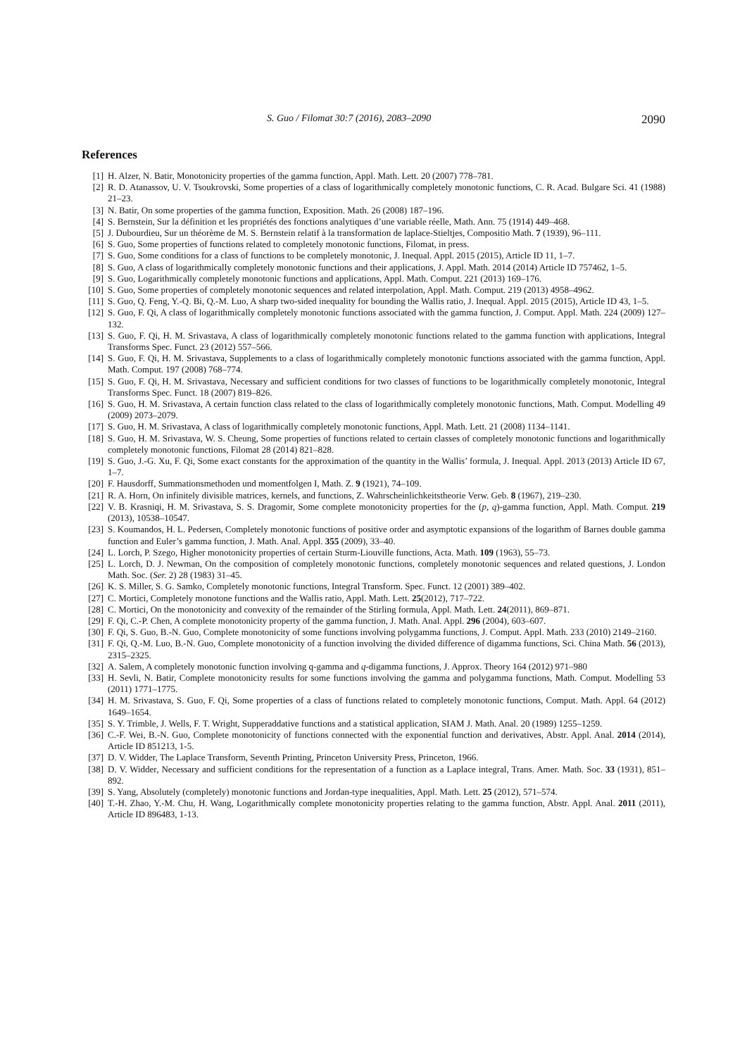S. Guo / Filomat 30:7 (2016), 2083–2090 2090
References
[1] H. Alzer, N. Batir, Monotonicity properties of the gamma function, Appl. Math. Lett. 20 (2007) 778–781.
[2] R. D. Atanassov, U. V. Tsoukrovski, Some properties of a class of logarithmically completely monotonic functions, C. R. Acad. Bulgare Sci. 41 (1988) 21–23.
[3] N. Batir, On some properties of the gamma function, Exposition. Math. 26 (2008) 187–196.
[4] S. Bernstein, Sur la définition et les propriétés des fonctions analytiques d’une variable réelle, Math. Ann. 75 (1914) 449–468.
[5] J. Dubourdieu, Sur un théorème de M. S. Bernstein relatif à la transformation de laplace-Stieltjes, Compositio Math. 7 (1939), 96–111.
[6] S. Guo, Some properties of functions related to completely monotonic functions, Filomat, in press.
[7] S. Guo, Some conditions for a class of functions to be completely monotonic, J. Inequal. Appl. 2015 (2015), Article ID 11, 1–7.
[8] S. Guo, A class of logarithmically completely monotonic functions and their applications, J. Appl. Math. 2014 (2014) Article ID 757462, 1–5.
[9] S. Guo, Logarithmically completely monotonic functions and applications, Appl. Math. Comput. 221 (2013) 169–176.
[10] S. Guo, Some properties of completely monotonic sequences and related interpolation, Appl. Math. Comput. 219 (2013) 4958–4962.
[11] S. Guo, Q. Feng, Y.-Q. Bi, Q.-M. Luo, A sharp two-sided inequality for bounding the Wallis ratio, J. Inequal. Appl. 2015 (2015), Article ID 43, 1–5.
[12] S. Guo, F. Qi, A class of logarithmically completely monotonic functions associated with the gamma function, J. Comput. Appl. Math. 224 (2009) 127–132.
[13] S. Guo, F. Qi, H. M. Srivastava, A class of logarithmically completely monotonic functions related to the gamma function with applications, Integral Transforms Spec. Funct. 23 (2012) 557–566.
[14] S. Guo, F. Qi, H. M. Srivastava, Supplements to a class of logarithmically completely monotonic functions associated with the gamma function, Appl. Math. Comput. 197 (2008) 768–774.
[15] S. Guo, F. Qi, H. M. Srivastava, Necessary and sufficient conditions for two classes of functions to be logarithmically completely monotonic, Integral Transforms Spec. Funct. 18 (2007) 819–826.
[16] S. Guo, H. M. Srivastava, A certain function class related to the class of logarithmically completely monotonic functions, Math. Comput. Modelling 49 (2009) 2073–2079.
[17] S. Guo, H. M. Srivastava, A class of logarithmically completely monotonic functions, Appl. Math. Lett. 21 (2008) 1134–1141.
[18] S. Guo, H. M. Srivastava, W. S. Cheung, Some properties of functions related to certain classes of completely monotonic functions and logarithmically completely monotonic functions, Filomat 28 (2014) 821–828.
[19] S. Guo, J.-G. Xu, F. Qi, Some exact constants for the approximation of the quantity in the Wallis’ formula, J. Inequal. Appl. 2013 (2013) Article ID 67, 1–7.
[20] F. Hausdorff, Summationsmethoden und momentfolgen I, Math. Z. 9 (1921), 74–109.
[21] R. A. Horn, On infinitely divisible matrices, kernels, and functions, Z. Wahrscheinlichkeitstheorie Verw. Geb. 8 (1967), 219–230.
[22] V. B. Krasniqi, H. M. Srivastava, S. S. Dragomir, Some complete monotonicity properties for the (p, q)-gamma function, Appl. Math. Comput. 219 (2013), 10538–10547.
[23] S. Koumandos, H. L. Pedersen, Completely monotonic functions of positive order and asymptotic expansions of the logarithm of Barnes double gamma function and Euler’s gamma function, J. Math. Anal. Appl. 355 (2009), 33–40.
[24] L. Lorch, P. Szego, Higher monotonicity properties of certain Sturm-Liouville functions, Acta. Math. 109 (1963), 55–73.
[25] L. Lorch, D. J. Newman, On the composition of completely monotonic functions, completely monotonic sequences and related questions, J. London Math. Soc. (Ser. 2) 28 (1983) 31–45.
[26] K. S. Miller, S. G. Samko, Completely monotonic functions, Integral Transform. Spec. Funct. 12 (2001) 389–402.
[27] C. Mortici, Completely monotone functions and the Wallis ratio, Appl. Math. Lett. 25(2012), 717–722.
[28] C. Mortici, On the monotonicity and convexity of the remainder of the Stirling formula, Appl. Math. Lett. 24(2011), 869–871.
[29] F. Qi, C.-P. Chen, A complete monotonicity property of the gamma function, J. Math. Anal. Appl. 296 (2004), 603–607.
[30] F. Qi, S. Guo, B.-N. Guo, Complete monotonicity of some functions involving polygamma functions, J. Comput. Appl. Math. 233 (2010) 2149–2160.
[31] F. Qi, Q.-M. Luo, B.-N. Guo, Complete monotonicity of a function involving the divided difference of digamma functions, Sci. China Math. 56 (2013), 2315–2325.
[32] A. Salem, A completely monotonic function involving q-gamma and q-digamma functions, J. Approx. Theory 164 (2012) 971–980
[33] H. Sevli, N. Batir, Complete monotonicity results for some functions involving the gamma and polygamma functions, Math. Comput. Modelling 53 (2011) 1771–1775.
[34] H. M. Srivastava, S. Guo, F. Qi, Some properties of a class of functions related to completely monotonic functions, Comput. Math. Appl. 64 (2012) 1649–1654.
[35] S. Y. Trimble, J. Wells, F. T. Wright, Supperaddative functions and a statistical application, SIAM J. Math. Anal. 20 (1989) 1255–1259.
[36] C.-F. Wei, B.-N. Guo, Complete monotonicity of functions connected with the exponential function and derivatives, Abstr. Appl. Anal. 2014 (2014), Article ID 851213, 1-5.
[37] D. V. Widder, The Laplace Transform, Seventh Printing, Princeton University Press, Princeton, 1966.
[38] D. V. Widder, Necessary and sufficient conditions for the representation of a function as a Laplace integral, Trans. Amer. Math. Soc. 33 (1931), 851–892.
[39] S. Yang, Absolutely (completely) monotonic functions and Jordan-type inequalities, Appl. Math. Lett. 25 (2012), 571–574.
[40] T.-H. Zhao, Y.-M. Chu, H. Wang, Logarithmically complete monotonicity properties relating to the gamma function, Abstr. Appl. Anal. 2011 (2011), Article ID 896483, 1-13.